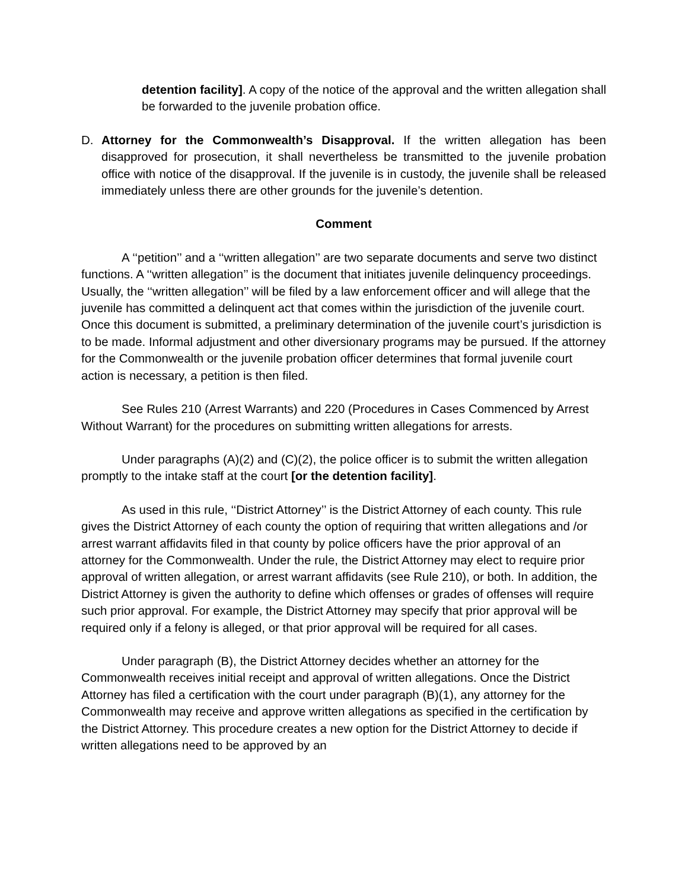detention facility]. A copy of the notice of the approval and the written allegation shall be forwarded to the juvenile probation office.
D. Attorney for the Commonwealth’s Disapproval. If the written allegation has been disapproved for prosecution, it shall nevertheless be transmitted to the juvenile probation office with notice of the disapproval. If the juvenile is in custody, the juvenile shall be released immediately unless there are other grounds for the juvenile’s detention.
Comment
A ‘‘petition’’ and a ‘‘written allegation’’ are two separate documents and serve two distinct functions. A ‘‘written allegation’’ is the document that initiates juvenile delinquency proceedings. Usually, the ‘‘written allegation’’ will be filed by a law enforcement officer and will allege that the juvenile has committed a delinquent act that comes within the jurisdiction of the juvenile court. Once this document is submitted, a preliminary determination of the juvenile court’s jurisdiction is to be made. Informal adjustment and other diversionary programs may be pursued. If the attorney for the Commonwealth or the juvenile probation officer determines that formal juvenile court action is necessary, a petition is then filed.
See Rules 210 (Arrest Warrants) and 220 (Procedures in Cases Commenced by Arrest Without Warrant) for the procedures on submitting written allegations for arrests.
Under paragraphs (A)(2) and (C)(2), the police officer is to submit the written allegation promptly to the intake staff at the court [or the detention facility].
As used in this rule, ‘‘District Attorney’’ is the District Attorney of each county. This rule gives the District Attorney of each county the option of requiring that written allegations and /or arrest warrant affidavits filed in that county by police officers have the prior approval of an attorney for the Commonwealth. Under the rule, the District Attorney may elect to require prior approval of written allegation, or arrest warrant affidavits (see Rule 210), or both. In addition, the District Attorney is given the authority to define which offenses or grades of offenses will require such prior approval. For example, the District Attorney may specify that prior approval will be required only if a felony is alleged, or that prior approval will be required for all cases.
Under paragraph (B), the District Attorney decides whether an attorney for the Commonwealth receives initial receipt and approval of written allegations. Once the District Attorney has filed a certification with the court under paragraph (B)(1), any attorney for the Commonwealth may receive and approve written allegations as specified in the certification by the District Attorney. This procedure creates a new option for the District Attorney to decide if written allegations need to be approved by an